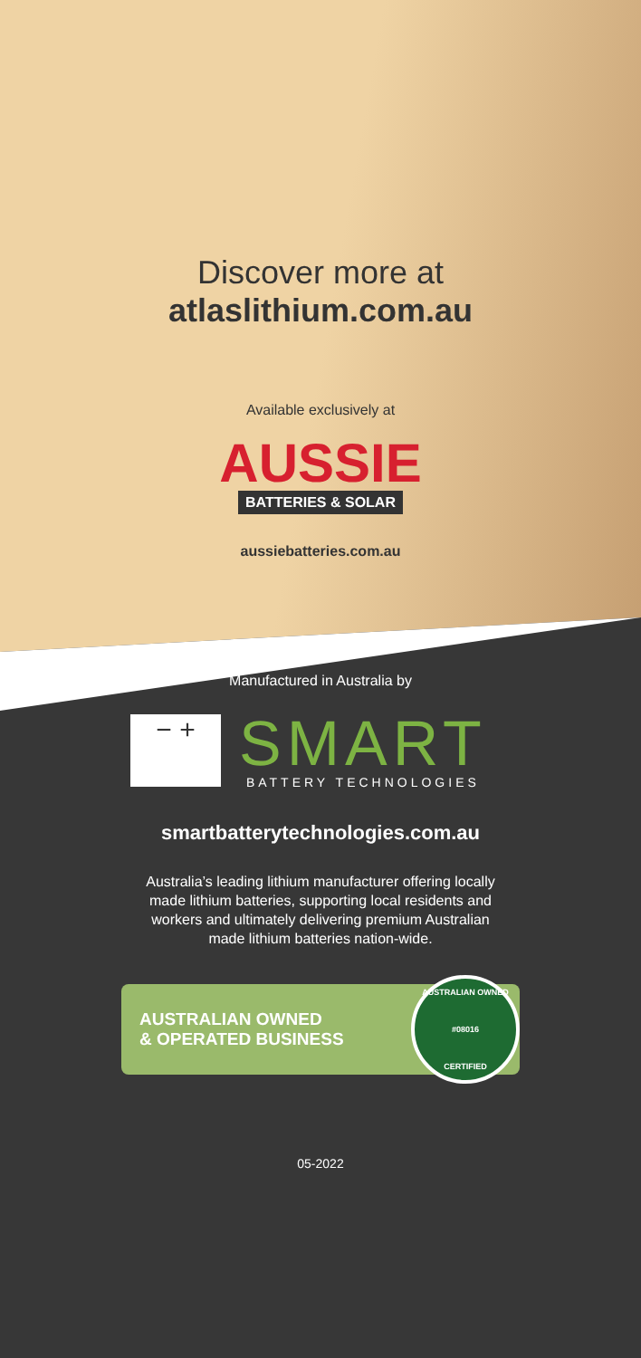Discover more at
atlaslithium.com.au
Available exclusively at
AUSSIE
BATTERIES & SOLAR
aussiebatteries.com.au
Manufactured in Australia by
− +
SMART
BATTERY TECHNOLOGIES
smartbatterytechnologies.com.au
Australia’s leading lithium manufacturer offering locally made lithium batteries, supporting local residents and workers and ultimately delivering premium Australian made lithium batteries nation-wide.
AUSTRALIAN OWNED
& OPERATED BUSINESS
AUSTRALIAN OWNED
#08016
CERTIFIED
05-2022